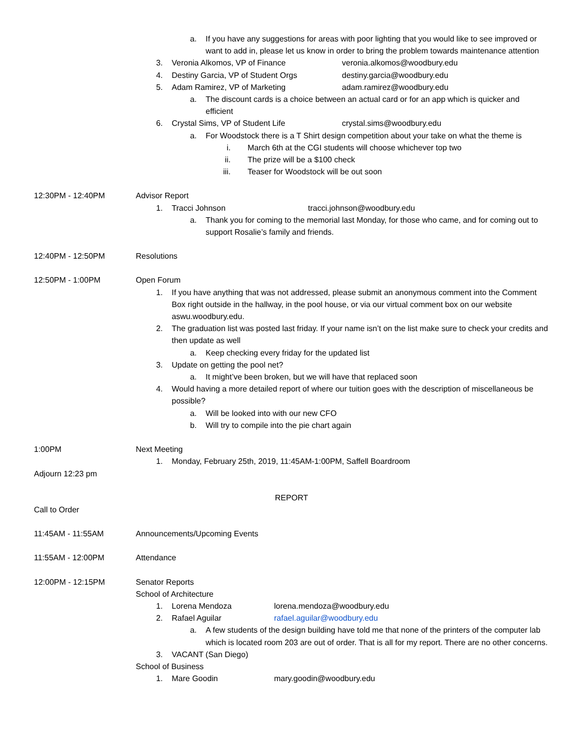a. If you have any suggestions for areas with poor lighting that you would like to see improved or want to add in, please let us know in order to bring the problem towards maintenance attention
3. Veronia Alkomos, VP of Finance veronia.alkomos@woodbury.edu
4. Destiny Garcia, VP of Student Orgs destiny.garcia@woodbury.edu
5. Adam Ramirez, VP of Marketing adam.ramirez@woodbury.edu
a. The discount cards is a choice between an actual card or for an app which is quicker and efficient
6. Crystal Sims, VP of Student Life crystal.sims@woodbury.edu
a. For Woodstock there is a T Shirt design competition about your take on what the theme is
i. March 6th at the CGI students will choose whichever top two
ii. The prize will be a $100 check
iii. Teaser for Woodstock will be out soon
12:30PM - 12:40PM Advisor Report
1. Tracci Johnson tracci.johnson@woodbury.edu
a. Thank you for coming to the memorial last Monday, for those who came, and for coming out to support Rosalie’s family and friends.
12:40PM - 12:50PM Resolutions
12:50PM - 1:00PM Open Forum
1. If you have anything that was not addressed, please submit an anonymous comment into the Comment Box right outside in the hallway, in the pool house, or via our virtual comment box on our website aswu.woodbury.edu.
2. The graduation list was posted last friday. If your name isn’t on the list make sure to check your credits and then update as well
a. Keep checking every friday for the updated list
3. Update on getting the pool net?
a. It might’ve been broken, but we will have that replaced soon
4. Would having a more detailed report of where our tuition goes with the description of miscellaneous be possible?
a. Will be looked into with our new CFO
b. Will try to compile into the pie chart again
1:00PM Next Meeting
1. Monday, February 25th, 2019, 11:45AM-1:00PM, Saffell Boardroom
Adjourn 12:23 pm
REPORT
Call to Order
11:45AM - 11:55AM Announcements/Upcoming Events
11:55AM - 12:00PM Attendance
12:00PM - 12:15PM Senator Reports
School of Architecture
1. Lorena Mendoza lorena.mendoza@woodbury.edu
2. Rafael Aguilar rafael.aguilar@woodbury.edu
a. A few students of the design building have told me that none of the printers of the computer lab which is located room 203 are out of order. That is all for my report. There are no other concerns.
3. VACANT (San Diego)
School of Business
1. Mare Goodin mary.goodin@woodbury.edu